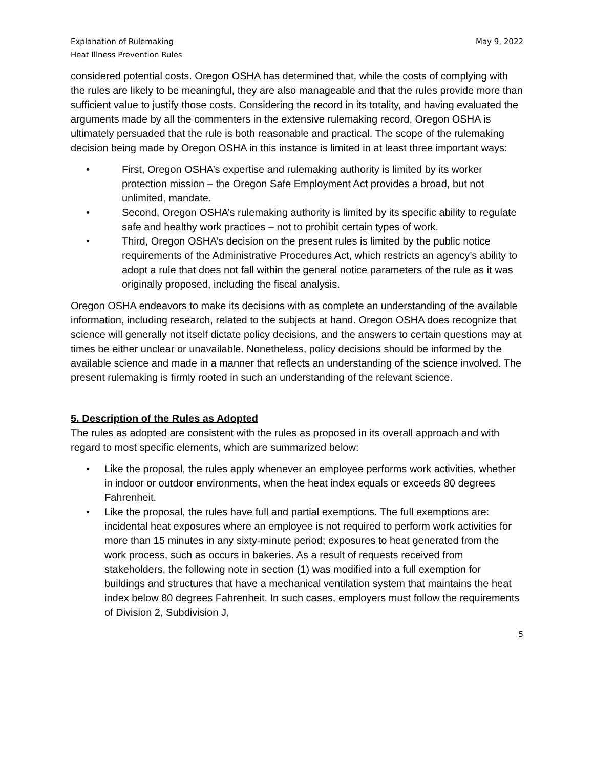Explanation of Rulemaking
Heat Illness Prevention Rules
May 9, 2022
considered potential costs. Oregon OSHA has determined that, while the costs of complying with the rules are likely to be meaningful, they are also manageable and that the rules provide more than sufficient value to justify those costs. Considering the record in its totality, and having evaluated the arguments made by all the commenters in the extensive rulemaking record, Oregon OSHA is ultimately persuaded that the rule is both reasonable and practical. The scope of the rulemaking decision being made by Oregon OSHA in this instance is limited in at least three important ways:
• First, Oregon OSHA’s expertise and rulemaking authority is limited by its worker protection mission – the Oregon Safe Employment Act provides a broad, but not unlimited, mandate.
• Second, Oregon OSHA’s rulemaking authority is limited by its specific ability to regulate safe and healthy work practices – not to prohibit certain types of work.
• Third, Oregon OSHA’s decision on the present rules is limited by the public notice requirements of the Administrative Procedures Act, which restricts an agency’s ability to adopt a rule that does not fall within the general notice parameters of the rule as it was originally proposed, including the fiscal analysis.
Oregon OSHA endeavors to make its decisions with as complete an understanding of the available information, including research, related to the subjects at hand. Oregon OSHA does recognize that science will generally not itself dictate policy decisions, and the answers to certain questions may at times be either unclear or unavailable. Nonetheless, policy decisions should be informed by the available science and made in a manner that reflects an understanding of the science involved. The present rulemaking is firmly rooted in such an understanding of the relevant science.
5. Description of the Rules as Adopted
The rules as adopted are consistent with the rules as proposed in its overall approach and with regard to most specific elements, which are summarized below:
• Like the proposal, the rules apply whenever an employee performs work activities, whether in indoor or outdoor environments, when the heat index equals or exceeds 80 degrees Fahrenheit.
• Like the proposal, the rules have full and partial exemptions. The full exemptions are: incidental heat exposures where an employee is not required to perform work activities for more than 15 minutes in any sixty-minute period; exposures to heat generated from the work process, such as occurs in bakeries. As a result of requests received from stakeholders, the following note in section (1) was modified into a full exemption for buildings and structures that have a mechanical ventilation system that maintains the heat index below 80 degrees Fahrenheit. In such cases, employers must follow the requirements of Division 2, Subdivision J,
5